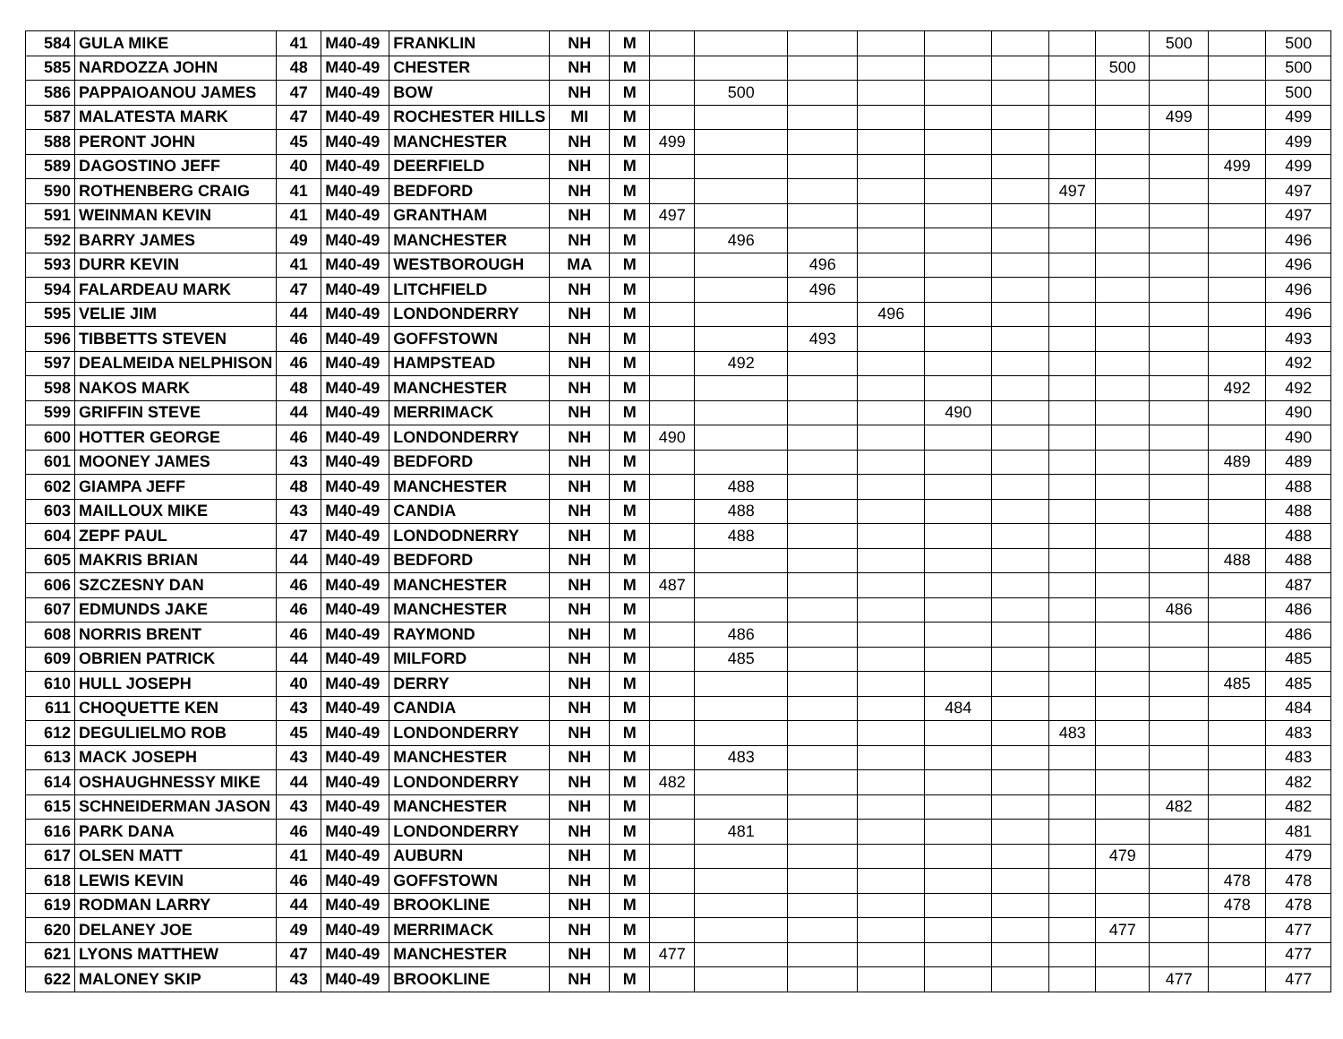| 584 | GULA MIKE | 41 | M40-49 | FRANKLIN | NH | M | | | | | | | | | 500 | | 500 |
| 585 | NARDOZZA JOHN | 48 | M40-49 | CHESTER | NH | M | | | | | | | | 500 | | | 500 |
| 586 | PAPPAIOANOU JAMES | 47 | M40-49 | BOW | NH | M | | 500 | | | | | | | | | 500 |
| 587 | MALATESTA MARK | 47 | M40-49 | ROCHESTER HILLS | MI | M | | | | | | | | | 499 | | 499 |
| 588 | PERONT JOHN | 45 | M40-49 | MANCHESTER | NH | M | 499 | | | | | | | | | | 499 |
| 589 | DAGOSTINO JEFF | 40 | M40-49 | DEERFIELD | NH | M | | | | | | | | | | 499 | 499 |
| 590 | ROTHENBERG CRAIG | 41 | M40-49 | BEDFORD | NH | M | | | | | | | 497 | | | | 497 |
| 591 | WEINMAN KEVIN | 41 | M40-49 | GRANTHAM | NH | M | 497 | | | | | | | | | | 497 |
| 592 | BARRY JAMES | 49 | M40-49 | MANCHESTER | NH | M | | 496 | | | | | | | | | 496 |
| 593 | DURR KEVIN | 41 | M40-49 | WESTBOROUGH | MA | M | | | 496 | | | | | | | | 496 |
| 594 | FALARDEAU MARK | 47 | M40-49 | LITCHFIELD | NH | M | | | 496 | | | | | | | | 496 |
| 595 | VELIE JIM | 44 | M40-49 | LONDONDERRY | NH | M | | | | 496 | | | | | | | 496 |
| 596 | TIBBETTS STEVEN | 46 | M40-49 | GOFFSTOWN | NH | M | | | 493 | | | | | | | | 493 |
| 597 | DEALMEIDA NELPHISON | 46 | M40-49 | HAMPSTEAD | NH | M | | 492 | | | | | | | | | 492 |
| 598 | NAKOS MARK | 48 | M40-49 | MANCHESTER | NH | M | | | | | | | | | | 492 | 492 |
| 599 | GRIFFIN STEVE | 44 | M40-49 | MERRIMACK | NH | M | | | | | 490 | | | | | | 490 |
| 600 | HOTTER GEORGE | 46 | M40-49 | LONDONDERRY | NH | M | 490 | | | | | | | | | | 490 |
| 601 | MOONEY JAMES | 43 | M40-49 | BEDFORD | NH | M | | | | | | | | | | 489 | 489 |
| 602 | GIAMPA JEFF | 48 | M40-49 | MANCHESTER | NH | M | | 488 | | | | | | | | | 488 |
| 603 | MAILLOUX MIKE | 43 | M40-49 | CANDIA | NH | M | | 488 | | | | | | | | | 488 |
| 604 | ZEPF PAUL | 47 | M40-49 | LONDODNERRY | NH | M | | 488 | | | | | | | | | 488 |
| 605 | MAKRIS BRIAN | 44 | M40-49 | BEDFORD | NH | M | | | | | | | | | | 488 | 488 |
| 606 | SZCZESNY DAN | 46 | M40-49 | MANCHESTER | NH | M | 487 | | | | | | | | | | 487 |
| 607 | EDMUNDS JAKE | 46 | M40-49 | MANCHESTER | NH | M | | | | | | | | | 486 | | 486 |
| 608 | NORRIS BRENT | 46 | M40-49 | RAYMOND | NH | M | | 486 | | | | | | | | | 486 |
| 609 | OBRIEN PATRICK | 44 | M40-49 | MILFORD | NH | M | | 485 | | | | | | | | | 485 |
| 610 | HULL JOSEPH | 40 | M40-49 | DERRY | NH | M | | | | | | | | | | 485 | 485 |
| 611 | CHOQUETTE KEN | 43 | M40-49 | CANDIA | NH | M | | | | | 484 | | | | | | 484 |
| 612 | DEGULIELMO ROB | 45 | M40-49 | LONDONDERRY | NH | M | | | | | | | 483 | | | | 483 |
| 613 | MACK JOSEPH | 43 | M40-49 | MANCHESTER | NH | M | | 483 | | | | | | | | | 483 |
| 614 | OSHAUGHNESSY MIKE | 44 | M40-49 | LONDONDERRY | NH | M | 482 | | | | | | | | | | 482 |
| 615 | SCHNEIDERMAN JASON | 43 | M40-49 | MANCHESTER | NH | M | | | | | | | | | 482 | | 482 |
| 616 | PARK DANA | 46 | M40-49 | LONDONDERRY | NH | M | | 481 | | | | | | | | | 481 |
| 617 | OLSEN MATT | 41 | M40-49 | AUBURN | NH | M | | | | | | | | 479 | | | 479 |
| 618 | LEWIS KEVIN | 46 | M40-49 | GOFFSTOWN | NH | M | | | | | | | | | | 478 | 478 |
| 619 | RODMAN LARRY | 44 | M40-49 | BROOKLINE | NH | M | | | | | | | | | | 478 | 478 |
| 620 | DELANEY JOE | 49 | M40-49 | MERRIMACK | NH | M | | | | | | | | 477 | | | 477 |
| 621 | LYONS MATTHEW | 47 | M40-49 | MANCHESTER | NH | M | 477 | | | | | | | | | | 477 |
| 622 | MALONEY SKIP | 43 | M40-49 | BROOKLINE | NH | M | | | | | | | | | 477 | | 477 |